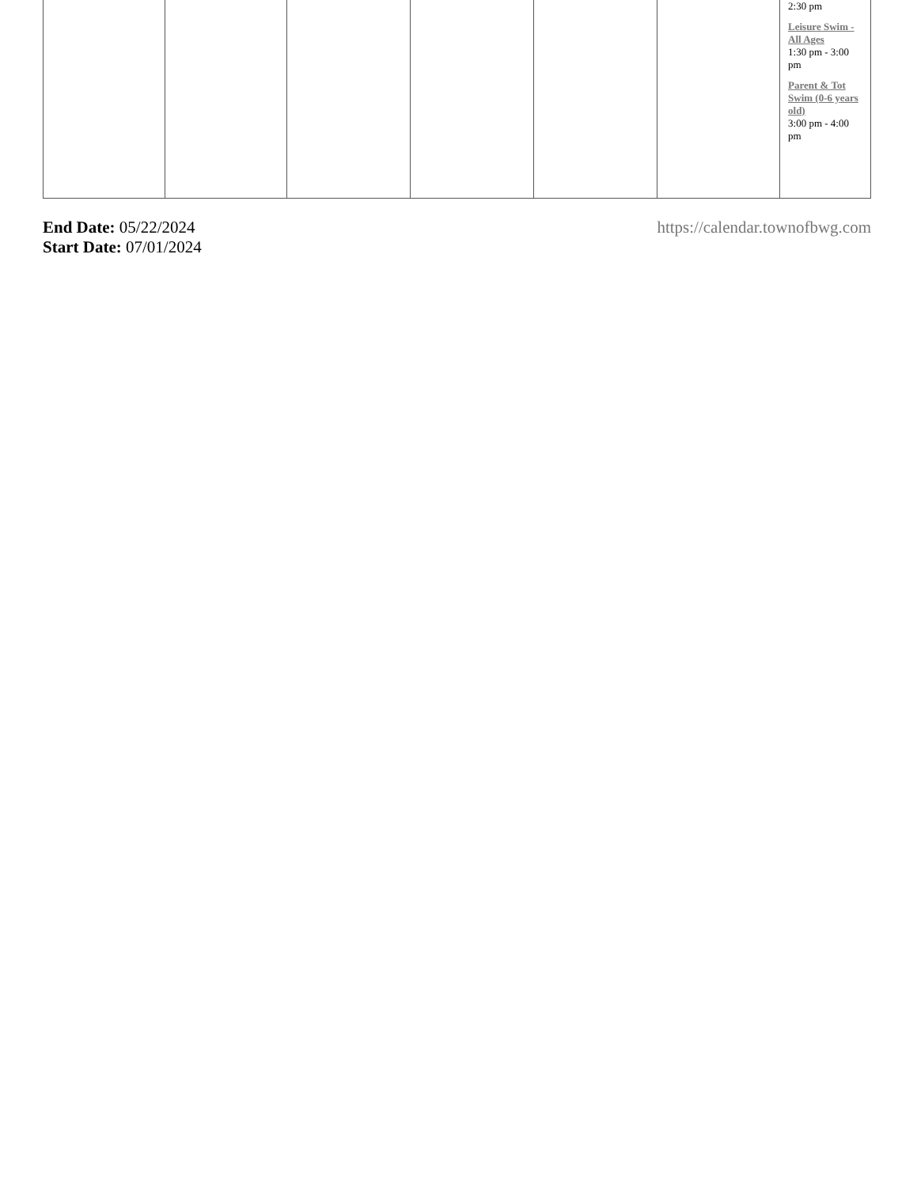| | | | | | | 2:30 pm Leisure Swim - All Ages 1:30 pm - 3:00 pm Parent & Tot Swim (0-6 years old) 3:00 pm - 4:00 pm |
End Date: 05/22/2024
Start Date: 07/01/2024
https://calendar.townofbwg.com